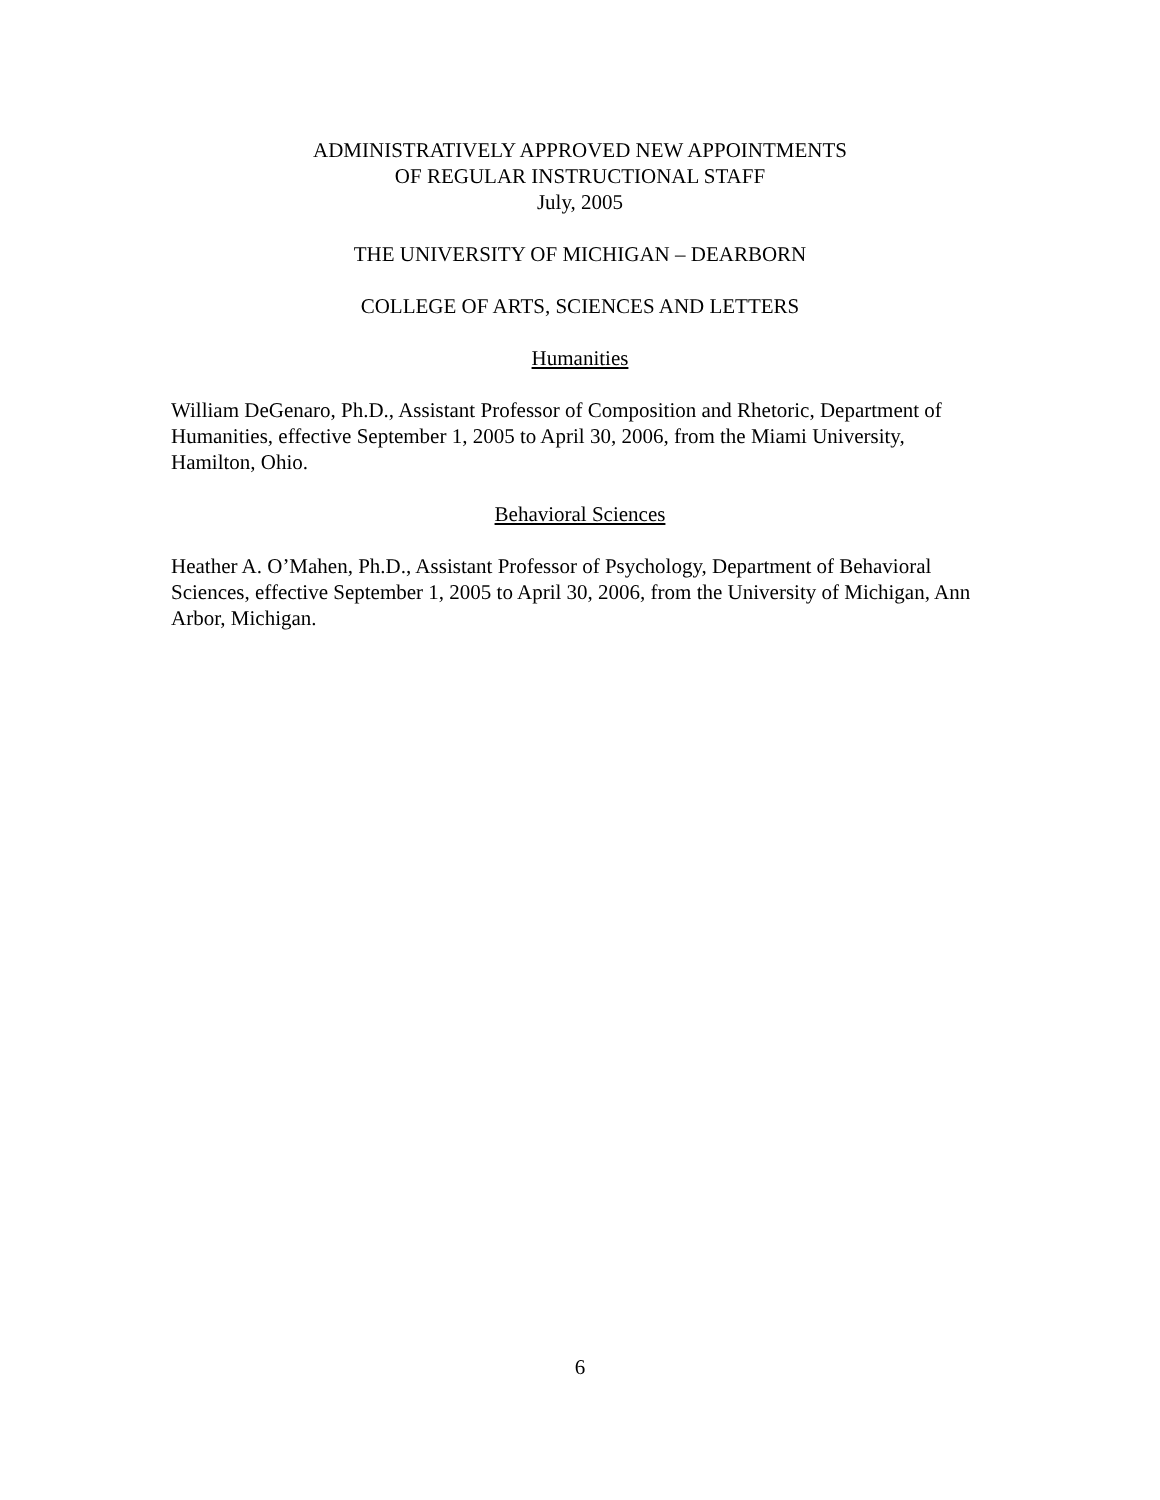ADMINISTRATIVELY APPROVED NEW APPOINTMENTS
OF REGULAR INSTRUCTIONAL STAFF
July, 2005
THE UNIVERSITY OF MICHIGAN – DEARBORN
COLLEGE OF ARTS, SCIENCES AND LETTERS
Humanities
William DeGenaro, Ph.D., Assistant Professor of Composition and Rhetoric, Department of Humanities, effective September 1, 2005 to April 30, 2006, from the Miami University, Hamilton, Ohio.
Behavioral Sciences
Heather A. O’Mahen, Ph.D., Assistant Professor of Psychology, Department of Behavioral Sciences, effective September 1, 2005 to April 30, 2006, from the University of Michigan, Ann Arbor, Michigan.
6